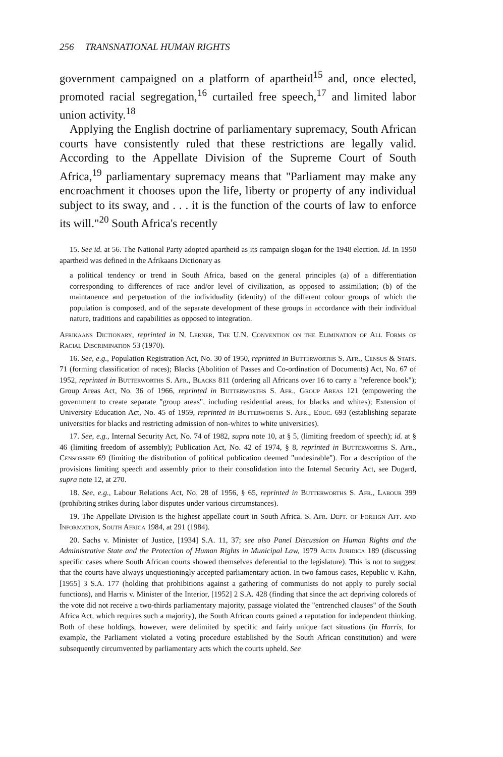256 TRANSNATIONAL HUMAN RIGHTS
government campaigned on a platform of apartheid<sup>15</sup> and, once elected, promoted racial segregation,<sup>16</sup> curtailed free speech,<sup>17</sup> and limited labor union activity.<sup>18</sup>
Applying the English doctrine of parliamentary supremacy, South African courts have consistently ruled that these restrictions are legally valid. According to the Appellate Division of the Supreme Court of South Africa,<sup>19</sup> parliamentary supremacy means that "Parliament may make any encroachment it chooses upon the life, liberty or property of any individual subject to its sway, and . . . it is the function of the courts of law to enforce its will."<sup>20</sup> South Africa's recently
15. See id. at 56. The National Party adopted apartheid as its campaign slogan for the 1948 election. Id. In 1950 apartheid was defined in the Afrikaans Dictionary as
a political tendency or trend in South Africa, based on the general principles (a) of a differentiation corresponding to differences of race and/or level of civilization, as opposed to assimilation; (b) of the maintanence and perpetuation of the individuality (identity) of the different colour groups of which the population is composed, and of the separate development of these groups in accordance with their individual nature, traditions and capabilities as opposed to integration.
Afrikaans Dictionary, reprinted in N. Lerner, The U.N. Convention on the Elimination of All Forms of Racial Discrimination 53 (1970).
16. See, e.g., Population Registration Act, No. 30 of 1950, reprinted in Butterworths S. Afr., Census & Stats. 71 (forming classification of races); Blacks (Abolition of Passes and Co-ordination of Documents) Act, No. 67 of 1952, reprinted in Butterworths S. Afr., Blacks 811 (ordering all Africans over 16 to carry a "reference book"); Group Areas Act, No. 36 of 1966, reprinted in Butterworths S. Afr., Group Areas 121 (empowering the government to create separate "group areas", including residential areas, for blacks and whites); Extension of University Education Act, No. 45 of 1959, reprinted in Butterworths S. Afr., Educ. 693 (establishing separate universities for blacks and restricting admission of non-whites to white universities).
17. See, e.g., Internal Security Act, No. 74 of 1982, supra note 10, at § 5, (limiting freedom of speech); id. at § 46 (limiting freedom of assembly); Publication Act, No. 42 of 1974, § 8, reprinted in Butterworths S. Afr., Censorship 69 (limiting the distribution of political publication deemed "undesirable"). For a description of the provisions limiting speech and assembly prior to their consolidation into the Internal Security Act, see Dugard, supra note 12, at 270.
18. See, e.g., Labour Relations Act, No. 28 of 1956, § 65, reprinted in Butterworths S. Afr., Labour 399 (prohibiting strikes during labor disputes under various circumstances).
19. The Appellate Division is the highest appellate court in South Africa. S. Afr. Dept. of Foreign Aff. and Information, South Africa 1984, at 291 (1984).
20. Sachs v. Minister of Justice, [1934] S.A. 11, 37; see also Panel Discussion on Human Rights and the Administrative State and the Protection of Human Rights in Municipal Law, 1979 Acta Juridica 189 (discussing specific cases where South African courts showed themselves deferential to the legislature). This is not to suggest that the courts have always unquestioningly accepted parliamentary action. In two famous cases, Republic v. Kahn, [1955] 3 S.A. 177 (holding that prohibitions against a gathering of communists do not apply to purely social functions), and Harris v. Minister of the Interior, [1952] 2 S.A. 428 (finding that since the act depriving coloreds of the vote did not receive a two-thirds parliamentary majority, passage violated the "entrenched clauses" of the South Africa Act, which requires such a majority), the South African courts gained a reputation for independent thinking. Both of these holdings, however, were delimited by specific and fairly unique fact situations (in Harris, for example, the Parliament violated a voting procedure established by the South African constitution) and were subsequently circumvented by parliamentary acts which the courts upheld. See